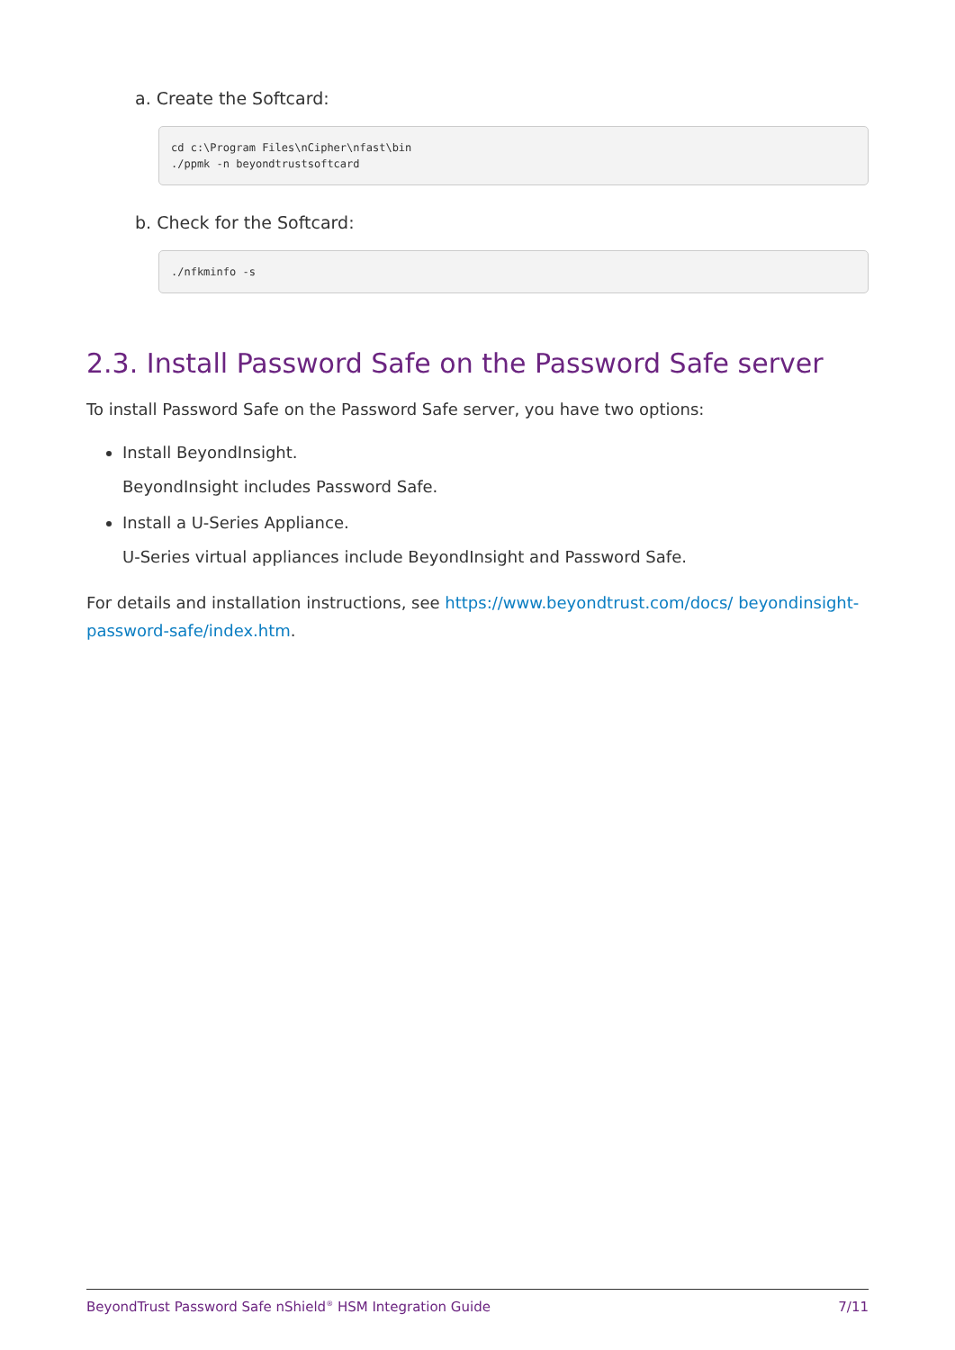a. Create the Softcard:
cd c:\Program Files\nCipher\nfast\bin
./ppmk -n beyondtrustsoftcard
b. Check for the Softcard:
./nfkminfo -s
2.3. Install Password Safe on the Password Safe server
To install Password Safe on the Password Safe server, you have two options:
Install BeyondInsight.
BeyondInsight includes Password Safe.
Install a U-Series Appliance.
U-Series virtual appliances include BeyondInsight and Password Safe.
For details and installation instructions, see https://www.beyondtrust.com/docs/ beyondinsight-password-safe/index.htm.
BeyondTrust Password Safe nShield<sup>®</sup> HSM Integration Guide 7/11